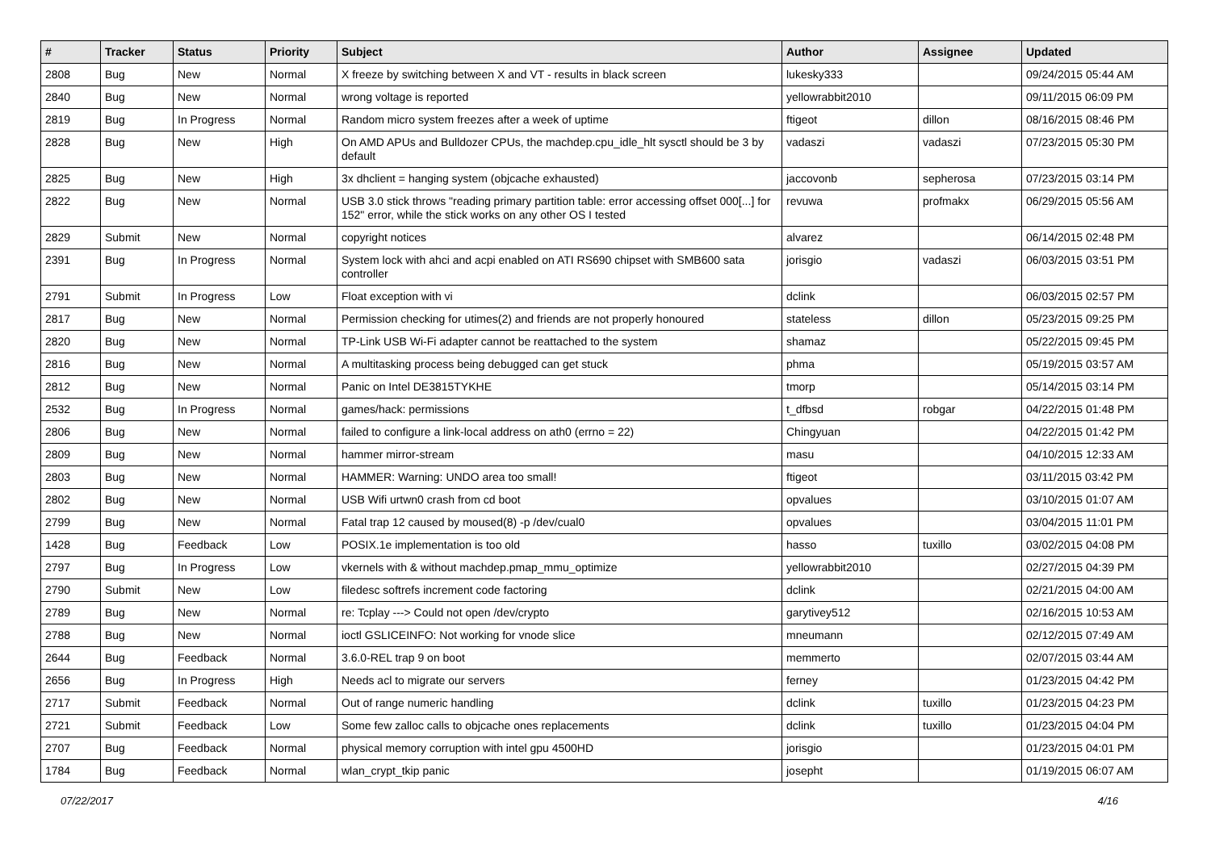| # | Tracker | Status | Priority | Subject | Author | Assignee | Updated |
| --- | --- | --- | --- | --- | --- | --- | --- |
| 2808 | Bug | New | Normal | X freeze by switching between X and VT - results in black screen | lukesky333 | | 09/24/2015 05:44 AM |
| 2840 | Bug | New | Normal | wrong voltage is reported | yellowrabbit2010 | | 09/11/2015 06:09 PM |
| 2819 | Bug | In Progress | Normal | Random micro system freezes after a week of uptime | ftigeot | dillon | 08/16/2015 08:46 PM |
| 2828 | Bug | New | High | On AMD APUs and Bulldozer CPUs, the machdep.cpu_idle_hlt sysctl should be 3 by default | vadaszi | vadaszi | 07/23/2015 05:30 PM |
| 2825 | Bug | New | High | 3x dhclient = hanging system (objcache exhausted) | jaccovonb | sepherosa | 07/23/2015 03:14 PM |
| 2822 | Bug | New | Normal | USB 3.0 stick throws "reading primary partition table: error accessing offset 000[...] for 152" error, while the stick works on any other OS I tested | revuwa | profmakx | 06/29/2015 05:56 AM |
| 2829 | Submit | New | Normal | copyright notices | alvarez | | 06/14/2015 02:48 PM |
| 2391 | Bug | In Progress | Normal | System lock with ahci and acpi enabled on ATI RS690 chipset with SMB600 sata controller | jorisgio | vadaszi | 06/03/2015 03:51 PM |
| 2791 | Submit | In Progress | Low | Float exception with vi | dclink | | 06/03/2015 02:57 PM |
| 2817 | Bug | New | Normal | Permission checking for utimes(2) and friends are not properly honoured | stateless | dillon | 05/23/2015 09:25 PM |
| 2820 | Bug | New | Normal | TP-Link USB Wi-Fi adapter cannot be reattached to the system | shamaz | | 05/22/2015 09:45 PM |
| 2816 | Bug | New | Normal | A multitasking process being debugged can get stuck | phma | | 05/19/2015 03:57 AM |
| 2812 | Bug | New | Normal | Panic on Intel DE3815TYKHE | tmorp | | 05/14/2015 03:14 PM |
| 2532 | Bug | In Progress | Normal | games/hack: permissions | t_dfbsd | robgar | 04/22/2015 01:48 PM |
| 2806 | Bug | New | Normal | failed to configure a link-local address on ath0 (errno = 22) | Chingyuan | | 04/22/2015 01:42 PM |
| 2809 | Bug | New | Normal | hammer mirror-stream | masu | | 04/10/2015 12:33 AM |
| 2803 | Bug | New | Normal | HAMMER: Warning: UNDO area too small! | ftigeot | | 03/11/2015 03:42 PM |
| 2802 | Bug | New | Normal | USB Wifi urtwn0 crash from cd boot | opvalues | | 03/10/2015 01:07 AM |
| 2799 | Bug | New | Normal | Fatal trap 12 caused by moused(8) -p /dev/cual0 | opvalues | | 03/04/2015 11:01 PM |
| 1428 | Bug | Feedback | Low | POSIX.1e implementation is too old | hasso | tuxillo | 03/02/2015 04:08 PM |
| 2797 | Bug | In Progress | Low | vkernels with & without machdep.pmap_mmu_optimize | yellowrabbit2010 | | 02/27/2015 04:39 PM |
| 2790 | Submit | New | Low | filedesc softrefs increment code factoring | dclink | | 02/21/2015 04:00 AM |
| 2789 | Bug | New | Normal | re: Tcplay ---> Could not open /dev/crypto | garytivey512 | | 02/16/2015 10:53 AM |
| 2788 | Bug | New | Normal | ioctl GSLICEINFO: Not working for vnode slice | mneumann | | 02/12/2015 07:49 AM |
| 2644 | Bug | Feedback | Normal | 3.6.0-REL trap 9 on boot | memmerto | | 02/07/2015 03:44 AM |
| 2656 | Bug | In Progress | High | Needs acl to migrate our servers | ferney | | 01/23/2015 04:42 PM |
| 2717 | Submit | Feedback | Normal | Out of range numeric handling | dclink | tuxillo | 01/23/2015 04:23 PM |
| 2721 | Submit | Feedback | Low | Some few zalloc calls to objcache ones replacements | dclink | tuxillo | 01/23/2015 04:04 PM |
| 2707 | Bug | Feedback | Normal | physical memory corruption with intel gpu 4500HD | jorisgio | | 01/23/2015 04:01 PM |
| 1784 | Bug | Feedback | Normal | wlan_crypt_tkip panic | josepht | | 01/19/2015 06:07 AM |
07/22/2017 4/16